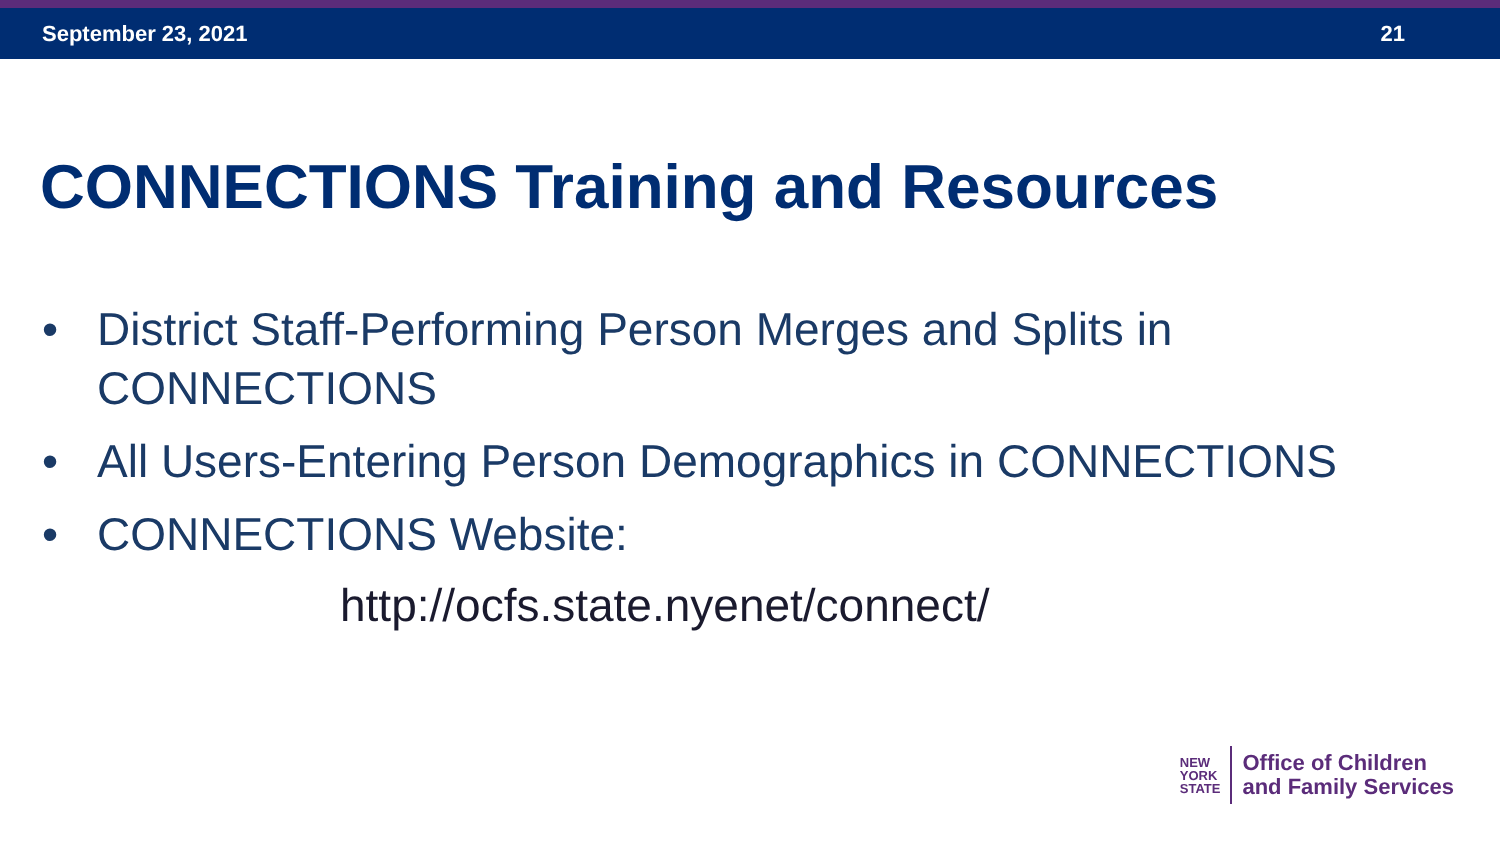September 23, 2021 21
CONNECTIONS Training and Resources
• District Staff-Performing Person Merges and Splits in CONNECTIONS
• All Users-Entering Person Demographics in CONNECTIONS
• CONNECTIONS Website:
http://ocfs.state.nyenet/connect/
NEW
YORK
STATE
Office of Children
and Family Services